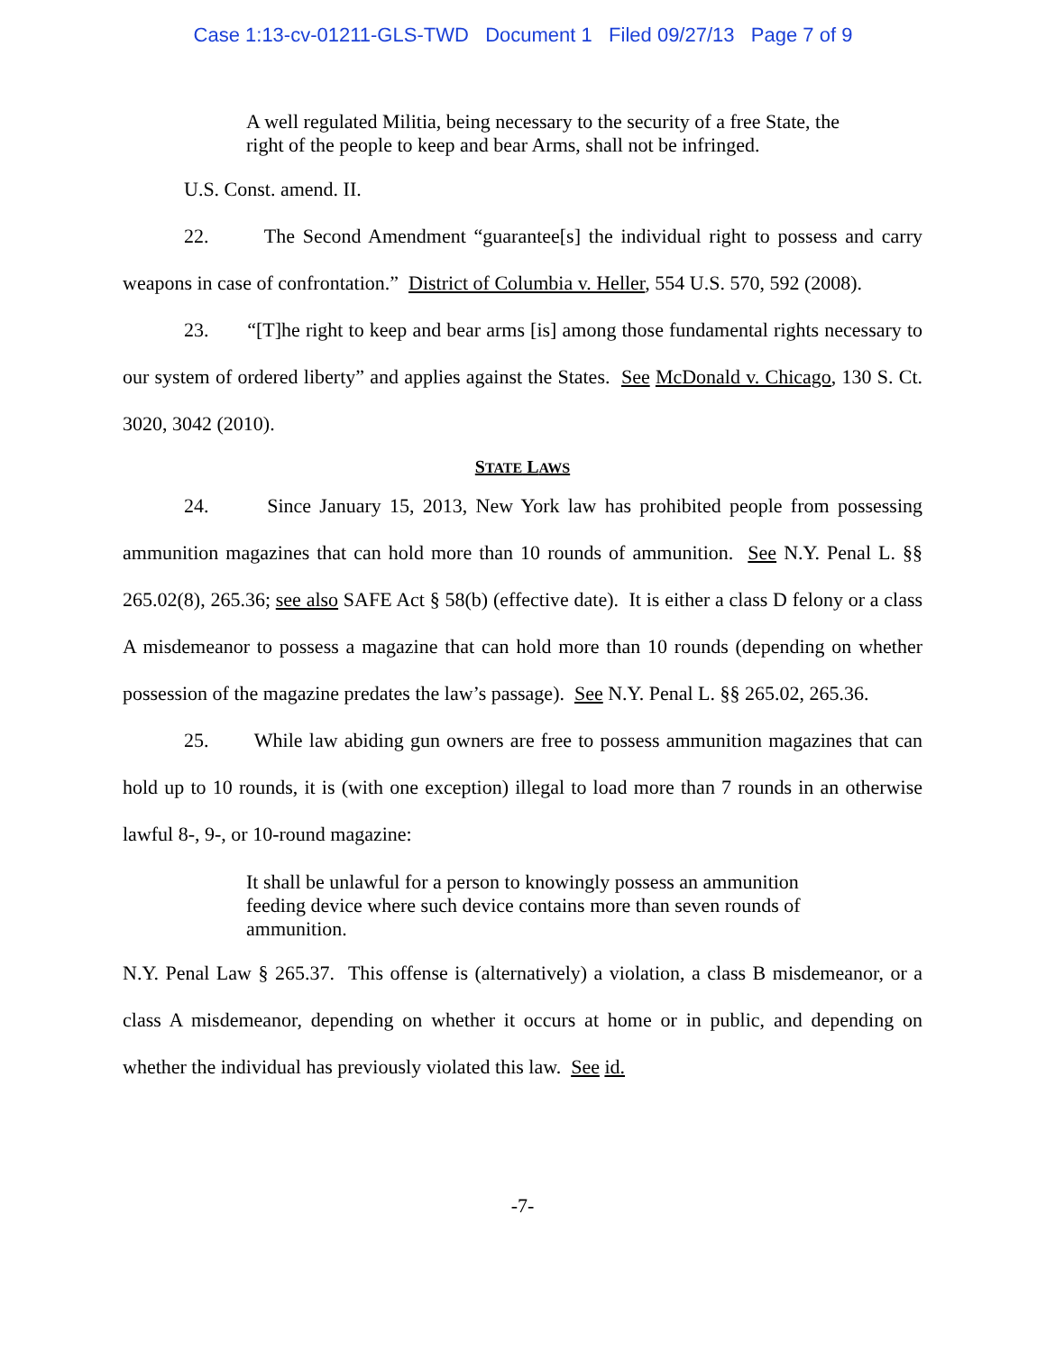Case 1:13-cv-01211-GLS-TWD Document 1 Filed 09/27/13 Page 7 of 9
A well regulated Militia, being necessary to the security of a free State, the right of the people to keep and bear Arms, shall not be infringed.
U.S. Const. amend. II.
22. The Second Amendment “guarantee[s] the individual right to possess and carry weapons in case of confrontation.” District of Columbia v. Heller, 554 U.S. 570, 592 (2008).
23. “[T]he right to keep and bear arms [is] among those fundamental rights necessary to our system of ordered liberty” and applies against the States. See McDonald v. Chicago, 130 S. Ct. 3020, 3042 (2010).
STATE LAWS
24. Since January 15, 2013, New York law has prohibited people from possessing ammunition magazines that can hold more than 10 rounds of ammunition. See N.Y. Penal L. §§ 265.02(8), 265.36; see also SAFE Act § 58(b) (effective date). It is either a class D felony or a class A misdemeanor to possess a magazine that can hold more than 10 rounds (depending on whether possession of the magazine predates the law’s passage). See N.Y. Penal L. §§ 265.02, 265.36.
25. While law abiding gun owners are free to possess ammunition magazines that can hold up to 10 rounds, it is (with one exception) illegal to load more than 7 rounds in an otherwise lawful 8-, 9-, or 10-round magazine:
It shall be unlawful for a person to knowingly possess an ammunition feeding device where such device contains more than seven rounds of ammunition.
N.Y. Penal Law § 265.37. This offense is (alternatively) a violation, a class B misdemeanor, or a class A misdemeanor, depending on whether it occurs at home or in public, and depending on whether the individual has previously violated this law. See id.
-7-